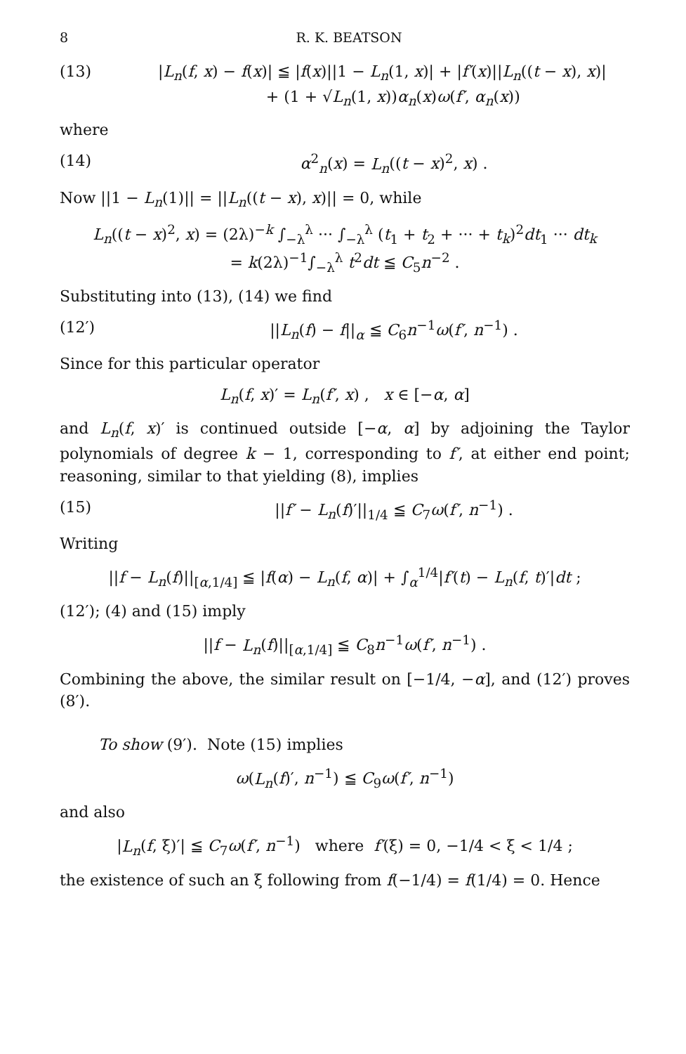8 R. K. BEATSON
(13) |L<sub>n</sub>(f, x) − f(x)| ≦ |f(x)||1 − L<sub>n</sub>(1, x)| + |f′(x)||L<sub>n</sub>((t − x), x)|
+ (1 + √L<sub>n</sub>(1, x))α<sub>n</sub>(x)ω(f′, α<sub>n</sub>(x))
where
(14) α<sup>2</sup><sub>n</sub>(x) = L<sub>n</sub>((t − x)<sup>2</sup>, x) .
Now ||1 − L<sub>n</sub>(1)|| = ||L<sub>n</sub>((t − x), x)|| = 0, while
L<sub>n</sub>((t − x)<sup>2</sup>, x) = (2λ)<sup>−k</sup> ∫<sub>−λ</sub><sup>λ</sup> ··· ∫<sub>−λ</sub><sup>λ</sup> (t<sub>1</sub> + t<sub>2</sub> + ··· + t<sub>k</sub>)<sup>2</sup>dt<sub>1</sub> ··· dt<sub>k</sub>
= k(2λ)<sup>−1</sup>∫<sub>−λ</sub><sup>λ</sup> t<sup>2</sup>dt ≦ C<sub>5</sub>n<sup>−2</sup> .
Substituting into (13), (14) we find
(12′) ||L<sub>n</sub>(f) − f||<sub>α</sub> ≦ C<sub>6</sub>n<sup>−1</sup>ω(f′, n<sup>−1</sup>) .
Since for this particular operator
L<sub>n</sub>(f, x)′ = L<sub>n</sub>(f′, x) , x ∈ [−α, α]
and L<sub>n</sub>(f, x)′ is continued outside [−α, α] by adjoining the Taylor polynomials of degree k − 1, corresponding to f′, at either end point; reasoning, similar to that yielding (8), implies
(15) ||f′ − L<sub>n</sub>(f)′||<sub>1/4</sub> ≦ C<sub>7</sub>ω(f′, n<sup>−1</sup>) .
Writing
||f − L<sub>n</sub>(f)||<sub>[α,1/4]</sub> ≦ |f(α) − L<sub>n</sub>(f, α)| + ∫<sub>α</sub><sup>1/4</sup>|f′(t) − L<sub>n</sub>(f, t)′|dt ;
(12′); (4) and (15) imply
||f − L<sub>n</sub>(f)||<sub>[α,1/4]</sub> ≦ C<sub>8</sub>n<sup>−1</sup>ω(f′, n<sup>−1</sup>) .
Combining the above, the similar result on [−1/4, −α], and (12′) proves (8′).
To show (9′). Note (15) implies
ω(L<sub>n</sub>(f)′, n<sup>−1</sup>) ≦ C<sub>9</sub>ω(f′, n<sup>−1</sup>)
and also
|L<sub>n</sub>(f, ξ)′| ≦ C<sub>7</sub>ω(f′, n<sup>−1</sup>) where f′(ξ) = 0, −1/4 < ξ < 1/4 ;
the existence of such an ξ following from f(−1/4) = f(1/4) = 0. Hence